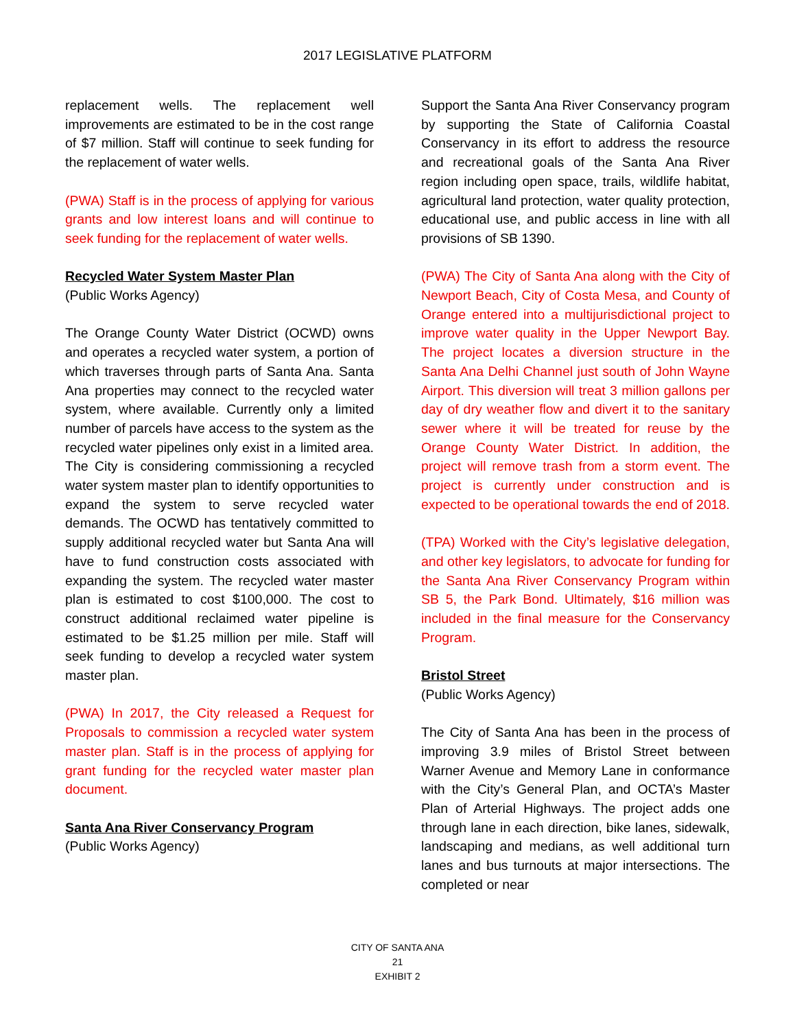2017 LEGISLATIVE PLATFORM
replacement wells. The replacement well improvements are estimated to be in the cost range of $7 million. Staff will continue to seek funding for the replacement of water wells.
(PWA) Staff is in the process of applying for various grants and low interest loans and will continue to seek funding for the replacement of water wells.
Recycled Water System Master Plan
(Public Works Agency)
The Orange County Water District (OCWD) owns and operates a recycled water system, a portion of which traverses through parts of Santa Ana. Santa Ana properties may connect to the recycled water system, where available. Currently only a limited number of parcels have access to the system as the recycled water pipelines only exist in a limited area. The City is considering commissioning a recycled water system master plan to identify opportunities to expand the system to serve recycled water demands. The OCWD has tentatively committed to supply additional recycled water but Santa Ana will have to fund construction costs associated with expanding the system. The recycled water master plan is estimated to cost $100,000. The cost to construct additional reclaimed water pipeline is estimated to be $1.25 million per mile. Staff will seek funding to develop a recycled water system master plan.
(PWA) In 2017, the City released a Request for Proposals to commission a recycled water system master plan. Staff is in the process of applying for grant funding for the recycled water master plan document.
Santa Ana River Conservancy Program
(Public Works Agency)
Support the Santa Ana River Conservancy program by supporting the State of California Coastal Conservancy in its effort to address the resource and recreational goals of the Santa Ana River region including open space, trails, wildlife habitat, agricultural land protection, water quality protection, educational use, and public access in line with all provisions of SB 1390.
(PWA) The City of Santa Ana along with the City of Newport Beach, City of Costa Mesa, and County of Orange entered into a multijurisdictional project to improve water quality in the Upper Newport Bay. The project locates a diversion structure in the Santa Ana Delhi Channel just south of John Wayne Airport. This diversion will treat 3 million gallons per day of dry weather flow and divert it to the sanitary sewer where it will be treated for reuse by the Orange County Water District. In addition, the project will remove trash from a storm event. The project is currently under construction and is expected to be operational towards the end of 2018.
(TPA) Worked with the City’s legislative delegation, and other key legislators, to advocate for funding for the Santa Ana River Conservancy Program within SB 5, the Park Bond. Ultimately, $16 million was included in the final measure for the Conservancy Program.
Bristol Street
(Public Works Agency)
The City of Santa Ana has been in the process of improving 3.9 miles of Bristol Street between Warner Avenue and Memory Lane in conformance with the City’s General Plan, and OCTA’s Master Plan of Arterial Highways. The project adds one through lane in each direction, bike lanes, sidewalk, landscaping and medians, as well additional turn lanes and bus turnouts at major intersections. The completed or near
CITY OF SANTA ANA
21
EXHIBIT 2